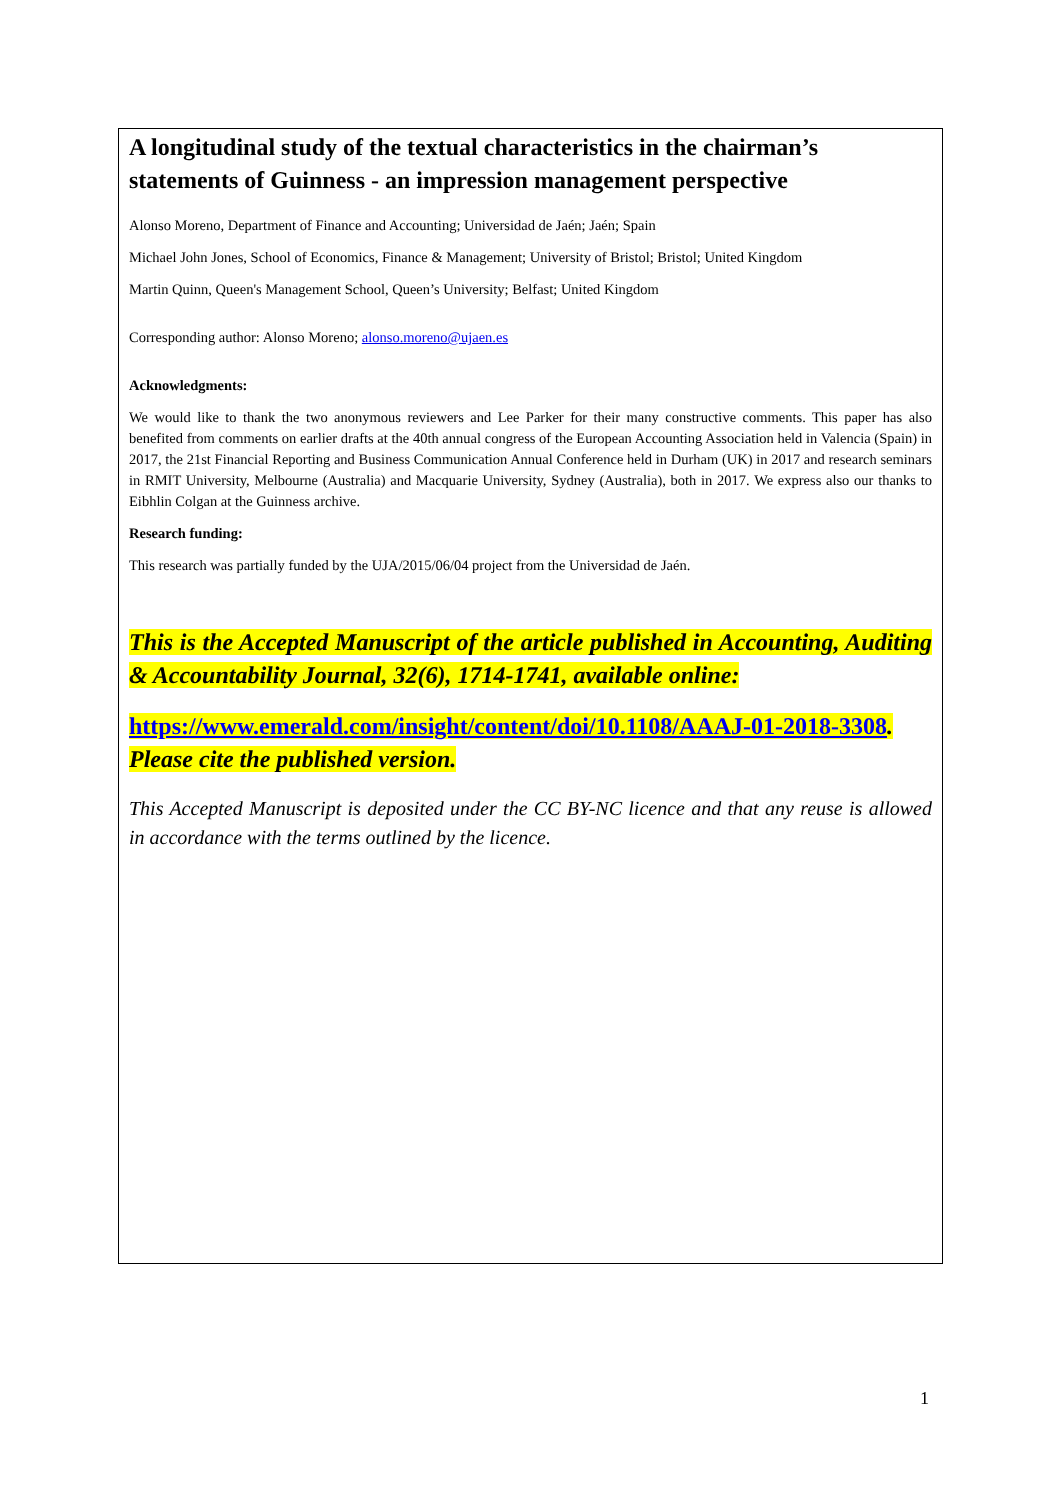A longitudinal study of the textual characteristics in the chairman’s statements of Guinness - an impression management perspective
Alonso Moreno, Department of Finance and Accounting; Universidad de Jaén; Jaén; Spain
Michael John Jones, School of Economics, Finance & Management; University of Bristol; Bristol; United Kingdom
Martin Quinn, Queen's Management School, Queen’s University; Belfast; United Kingdom
Corresponding author: Alonso Moreno; alonso.moreno@ujaen.es
Acknowledgments:
We would like to thank the two anonymous reviewers and Lee Parker for their many constructive comments. This paper has also benefited from comments on earlier drafts at the 40th annual congress of the European Accounting Association held in Valencia (Spain) in 2017, the 21st Financial Reporting and Business Communication Annual Conference held in Durham (UK) in 2017 and research seminars in RMIT University, Melbourne (Australia) and Macquarie University, Sydney (Australia), both in 2017. We express also our thanks to Eibhlin Colgan at the Guinness archive.
Research funding:
This research was partially funded by the UJA/2015/06/04 project from the Universidad de Jaén.
This is the Accepted Manuscript of the article published in Accounting, Auditing & Accountability Journal, 32(6), 1714-1741, available online:
https://www.emerald.com/insight/content/doi/10.1108/AAAJ-01-2018-3308. Please cite the published version.
This Accepted Manuscript is deposited under the CC BY-NC licence and that any reuse is allowed in accordance with the terms outlined by the licence.
1